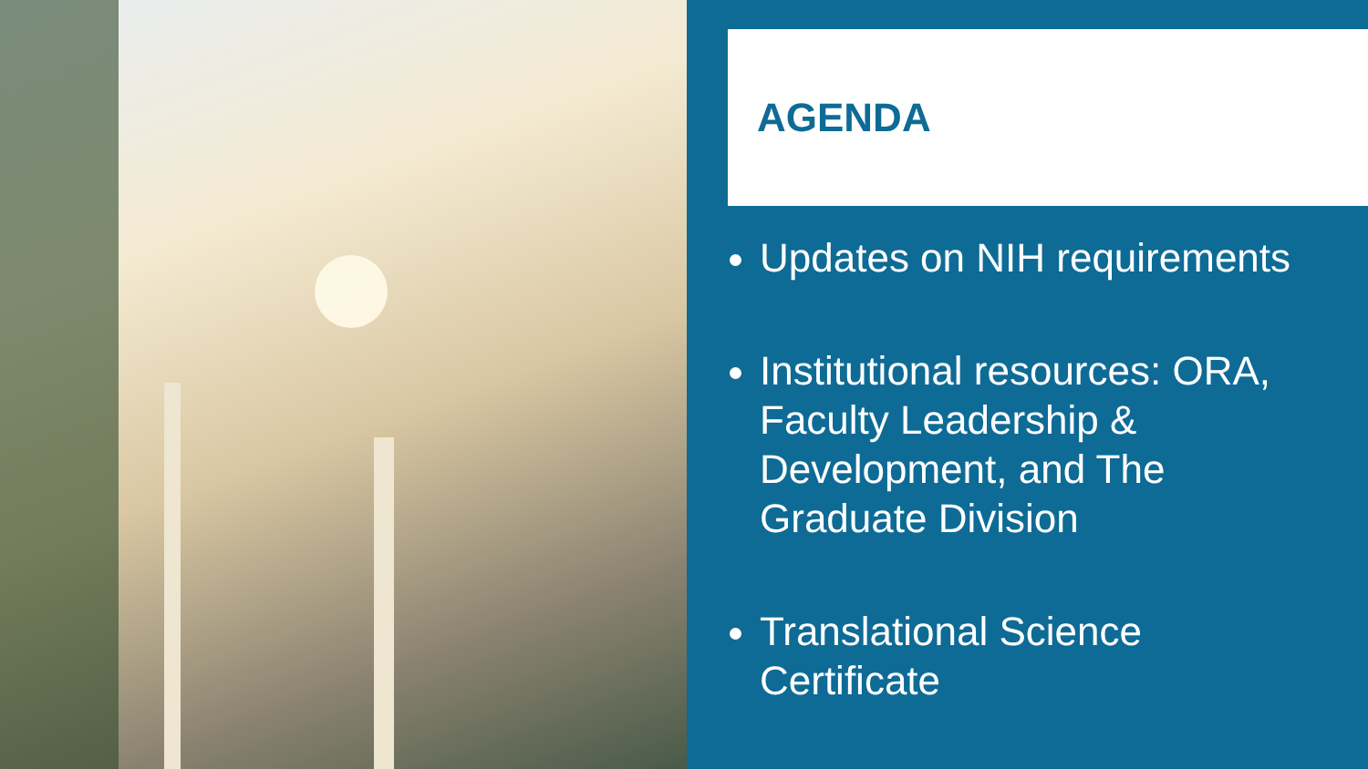AGENDA
Updates on NIH requirements
Institutional resources: ORA, Faculty Leadership & Development, and The Graduate Division
Translational Science Certificate